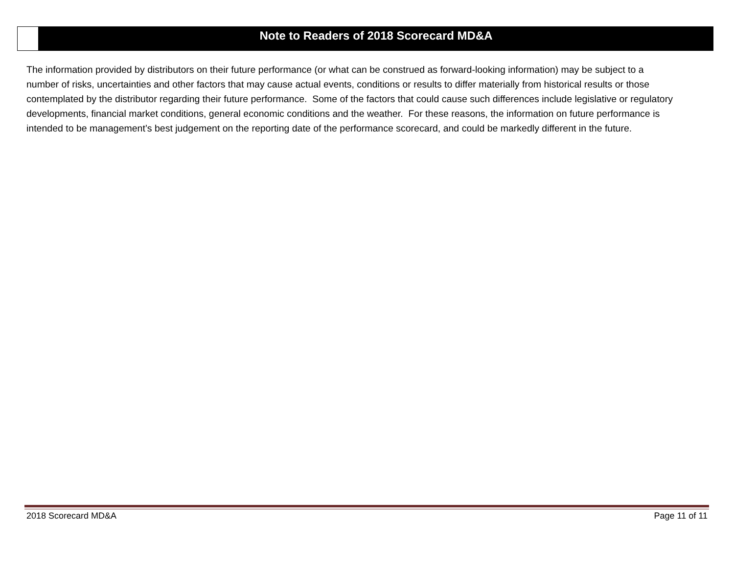Note to Readers of 2018 Scorecard MD&A
The information provided by distributors on their future performance (or what can be construed as forward-looking information) may be subject to a number of risks, uncertainties and other factors that may cause actual events, conditions or results to differ materially from historical results or those contemplated by the distributor regarding their future performance. Some of the factors that could cause such differences include legislative or regulatory developments, financial market conditions, general economic conditions and the weather. For these reasons, the information on future performance is intended to be management’s best judgement on the reporting date of the performance scorecard, and could be markedly different in the future.
2018 Scorecard MD&A Page 11 of 11